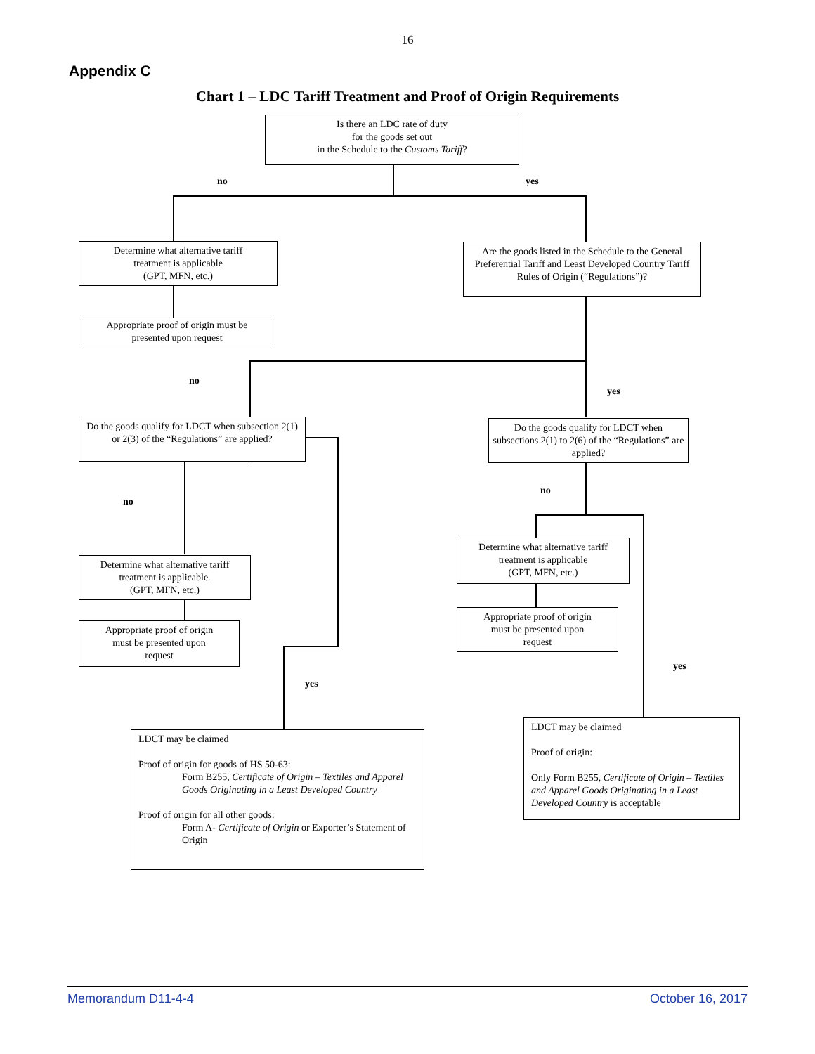16
Appendix C
Chart 1 – LDC Tariff Treatment and Proof of Origin Requirements
Is there an LDC rate of duty
for the goods set out
in the Schedule to the Customs Tariff?
no yes
Determine what alternative tariff
treatment is applicable
(GPT, MFN, etc.)
Are the goods listed in the Schedule to the General Preferential Tariff and Least Developed Country Tariff Rules of Origin (“Regulations”)?
Appropriate proof of origin must be
presented upon request
no
yes
Do the goods qualify for LDCT when subsection 2(1) or 2(3) of the “Regulations” are applied?
Do the goods qualify for LDCT when subsections 2(1) to 2(6) of the “Regulations” are applied?
no
no
Determine what alternative tariff
treatment is applicable
(GPT, MFN, etc.)
Determine what alternative tariff
treatment is applicable.
(GPT, MFN, etc.)
Appropriate proof of origin
must be presented upon
request
Appropriate proof of origin
must be presented upon
request
yes
yes
LDCT may be claimed
Proof of origin:
Only Form B255, Certificate of Origin – Textiles and Apparel Goods Originating in a Least Developed Country is acceptable
LDCT may be claimed
Proof of origin for goods of HS 50-63:
Form B255, Certificate of Origin – Textiles and Apparel Goods Originating in a Least Developed Country
Proof of origin for all other goods:
Form A- Certificate of Origin or Exporter’s Statement of Origin
Memorandum D11-4-4 October 16, 2017